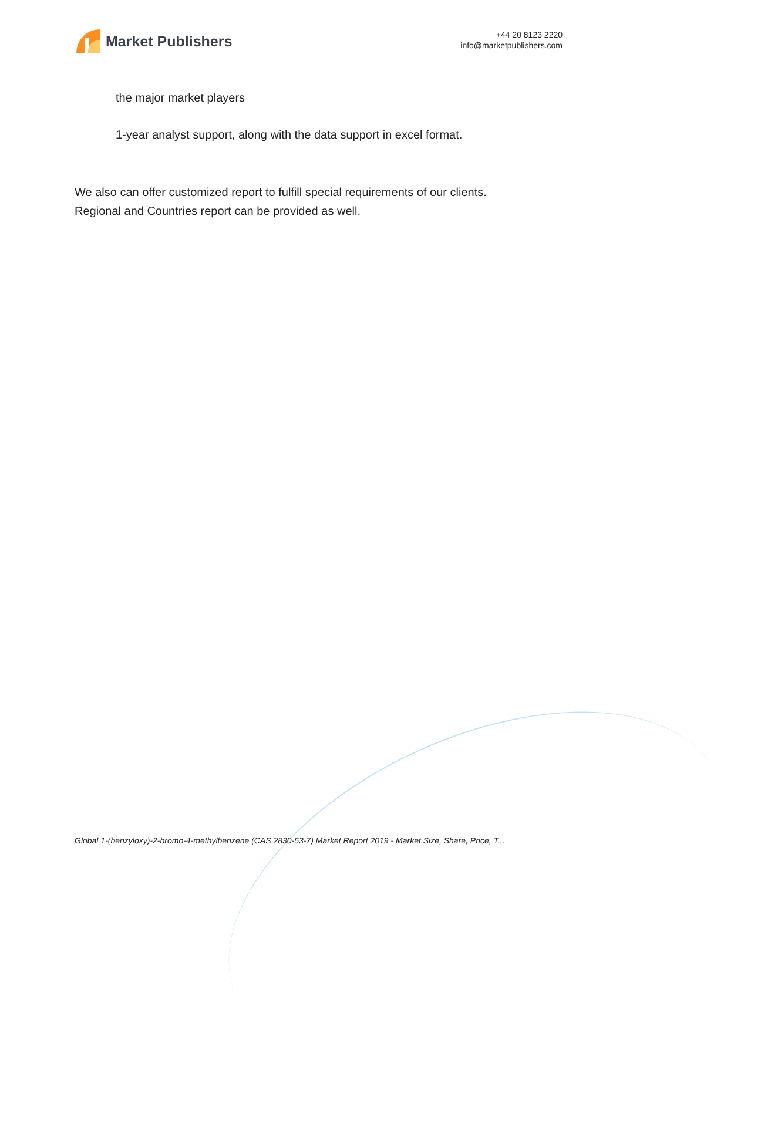Market Publishers
+44 20 8123 2220
info@marketpublishers.com
the major market players
1-year analyst support, along with the data support in excel format.
We also can offer customized report to fulfill special requirements of our clients.
Regional and Countries report can be provided as well.
Global 1-(benzyloxy)-2-bromo-4-methylbenzene (CAS 2830-53-7) Market Report 2019 - Market Size, Share, Price, T...